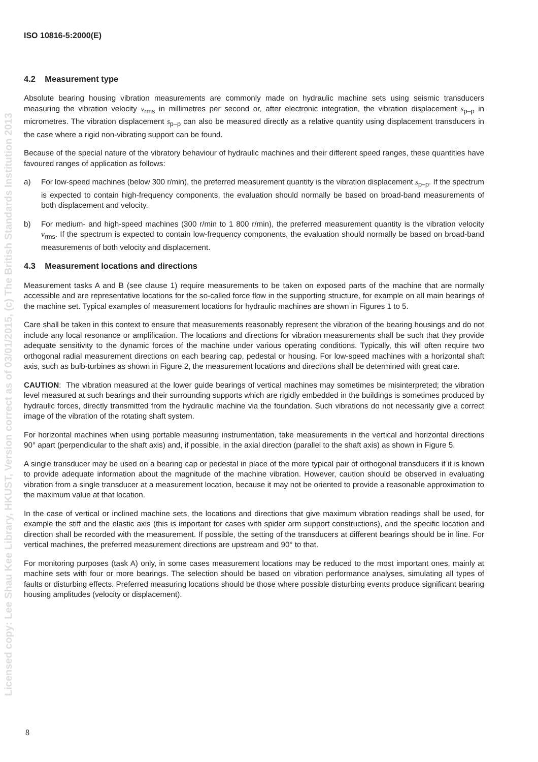Licensed copy: Lee Shau Kee Library, HKUST, Version correct as of 03/01/2015, (c) The British Standards Institution 2013
ISO 10816-5:2000(E)
4.2 Measurement type
Absolute bearing housing vibration measurements are commonly made on hydraulic machine sets using seismic transducers measuring the vibration velocity v<sub>rms</sub> in millimetres per second or, after electronic integration, the vibration displacement s<sub>p–p</sub> in micrometres. The vibration displacement s<sub>p–p</sub> can also be measured directly as a relative quantity using displacement transducers in the case where a rigid non-vibrating support can be found.
Because of the special nature of the vibratory behaviour of hydraulic machines and their different speed ranges, these quantities have favoured ranges of application as follows:
a) For low-speed machines (below 300 r/min), the preferred measurement quantity is the vibration displacement s<sub>p–p</sub>. If the spectrum is expected to contain high-frequency components, the evaluation should normally be based on broad-band measurements of both displacement and velocity.
b) For medium- and high-speed machines (300 r/min to 1 800 r/min), the preferred measurement quantity is the vibration velocity v<sub>rms</sub>. If the spectrum is expected to contain low-frequency components, the evaluation should normally be based on broad-band measurements of both velocity and displacement.
4.3 Measurement locations and directions
Measurement tasks A and B (see clause 1) require measurements to be taken on exposed parts of the machine that are normally accessible and are representative locations for the so-called force flow in the supporting structure, for example on all main bearings of the machine set. Typical examples of measurement locations for hydraulic machines are shown in Figures 1 to 5.
Care shall be taken in this context to ensure that measurements reasonably represent the vibration of the bearing housings and do not include any local resonance or amplification. The locations and directions for vibration measurements shall be such that they provide adequate sensitivity to the dynamic forces of the machine under various operating conditions. Typically, this will often require two orthogonal radial measurement directions on each bearing cap, pedestal or housing. For low-speed machines with a horizontal shaft axis, such as bulb-turbines as shown in Figure 2, the measurement locations and directions shall be determined with great care.
CAUTION: The vibration measured at the lower guide bearings of vertical machines may sometimes be misinterpreted; the vibration level measured at such bearings and their surrounding supports which are rigidly embedded in the buildings is sometimes produced by hydraulic forces, directly transmitted from the hydraulic machine via the foundation. Such vibrations do not necessarily give a correct image of the vibration of the rotating shaft system.
For horizontal machines when using portable measuring instrumentation, take measurements in the vertical and horizontal directions 90° apart (perpendicular to the shaft axis) and, if possible, in the axial direction (parallel to the shaft axis) as shown in Figure 5.
A single transducer may be used on a bearing cap or pedestal in place of the more typical pair of orthogonal transducers if it is known to provide adequate information about the magnitude of the machine vibration. However, caution should be observed in evaluating vibration from a single transducer at a measurement location, because it may not be oriented to provide a reasonable approximation to the maximum value at that location.
In the case of vertical or inclined machine sets, the locations and directions that give maximum vibration readings shall be used, for example the stiff and the elastic axis (this is important for cases with spider arm support constructions), and the specific location and direction shall be recorded with the measurement. If possible, the setting of the transducers at different bearings should be in line. For vertical machines, the preferred measurement directions are upstream and 90° to that.
For monitoring purposes (task A) only, in some cases measurement locations may be reduced to the most important ones, mainly at machine sets with four or more bearings. The selection should be based on vibration performance analyses, simulating all types of faults or disturbing effects. Preferred measuring locations should be those where possible disturbing events produce significant bearing housing amplitudes (velocity or displacement).
8